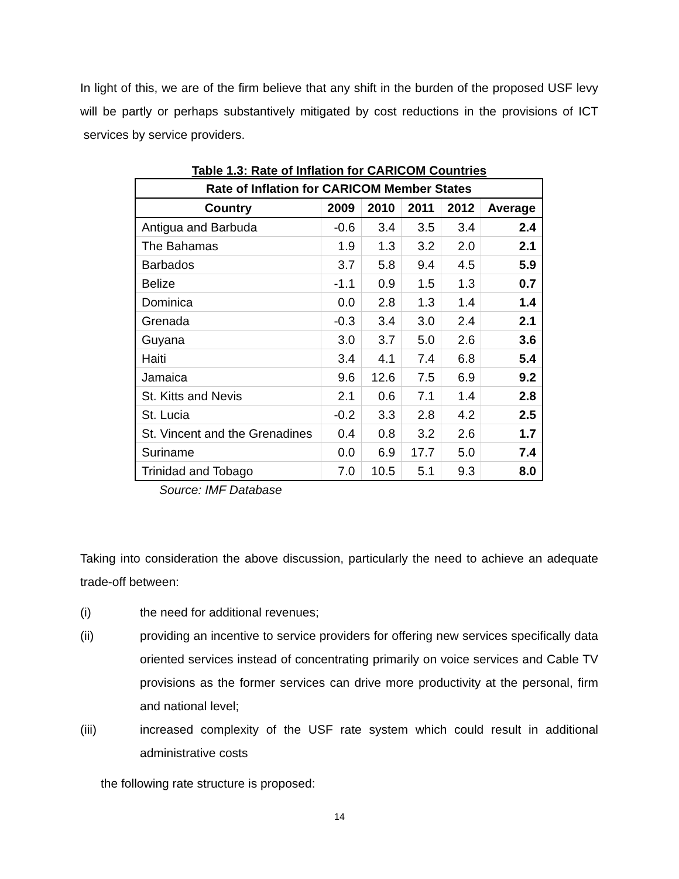In light of this, we are of the firm believe that any shift in the burden of the proposed USF levy will be partly or perhaps substantively mitigated by cost reductions in the provisions of ICT services by service providers.
Table 1.3: Rate of Inflation for CARICOM Countries
| Rate of Inflation for CARICOM Member States | | | | | |
| --- | --- | --- | --- | --- | --- |
| Country | 2009 | 2010 | 2011 | 2012 | Average |
| Antigua and Barbuda | -0.6 | 3.4 | 3.5 | 3.4 | 2.4 |
| The Bahamas | 1.9 | 1.3 | 3.2 | 2.0 | 2.1 |
| Barbados | 3.7 | 5.8 | 9.4 | 4.5 | 5.9 |
| Belize | -1.1 | 0.9 | 1.5 | 1.3 | 0.7 |
| Dominica | 0.0 | 2.8 | 1.3 | 1.4 | 1.4 |
| Grenada | -0.3 | 3.4 | 3.0 | 2.4 | 2.1 |
| Guyana | 3.0 | 3.7 | 5.0 | 2.6 | 3.6 |
| Haiti | 3.4 | 4.1 | 7.4 | 6.8 | 5.4 |
| Jamaica | 9.6 | 12.6 | 7.5 | 6.9 | 9.2 |
| St. Kitts and Nevis | 2.1 | 0.6 | 7.1 | 1.4 | 2.8 |
| St. Lucia | -0.2 | 3.3 | 2.8 | 4.2 | 2.5 |
| St. Vincent and the Grenadines | 0.4 | 0.8 | 3.2 | 2.6 | 1.7 |
| Suriname | 0.0 | 6.9 | 17.7 | 5.0 | 7.4 |
| Trinidad and Tobago | 7.0 | 10.5 | 5.1 | 9.3 | 8.0 |
Source: IMF Database
Taking into consideration the above discussion, particularly the need to achieve an adequate trade-off between:
(i) the need for additional revenues;
(ii) providing an incentive to service providers for offering new services specifically data oriented services instead of concentrating primarily on voice services and Cable TV provisions as the former services can drive more productivity at the personal, firm and national level;
(iii) increased complexity of the USF rate system which could result in additional administrative costs
the following rate structure is proposed:
14